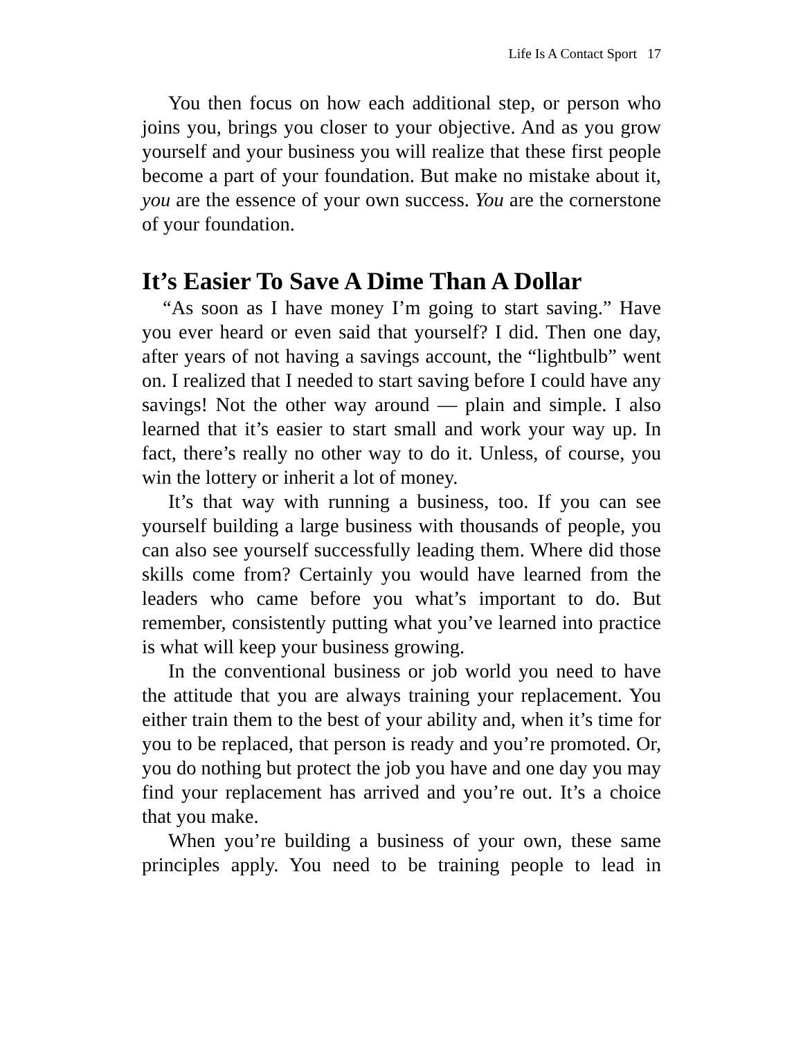Life Is A Contact Sport 17
You then focus on how each additional step, or person who joins you, brings you closer to your objective. And as you grow yourself and your business you will realize that these first people become a part of your foundation. But make no mistake about it, you are the essence of your own success. You are the cornerstone of your foundation.
It’s Easier To Save A Dime Than A Dollar
“As soon as I have money I’m going to start saving.” Have you ever heard or even said that yourself? I did. Then one day, after years of not having a savings account, the “lightbulb” went on. I realized that I needed to start saving before I could have any savings! Not the other way around — plain and simple. I also learned that it’s easier to start small and work your way up. In fact, there’s really no other way to do it. Unless, of course, you win the lottery or inherit a lot of money.
It’s that way with running a business, too. If you can see yourself building a large business with thousands of people, you can also see yourself successfully leading them. Where did those skills come from? Certainly you would have learned from the leaders who came before you what’s important to do. But remember, consistently putting what you’ve learned into practice is what will keep your business growing.
In the conventional business or job world you need to have the attitude that you are always training your replacement. You either train them to the best of your ability and, when it’s time for you to be replaced, that person is ready and you’re promoted. Or, you do nothing but protect the job you have and one day you may find your replacement has arrived and you’re out. It’s a choice that you make.
When you’re building a business of your own, these same principles apply. You need to be training people to lead in